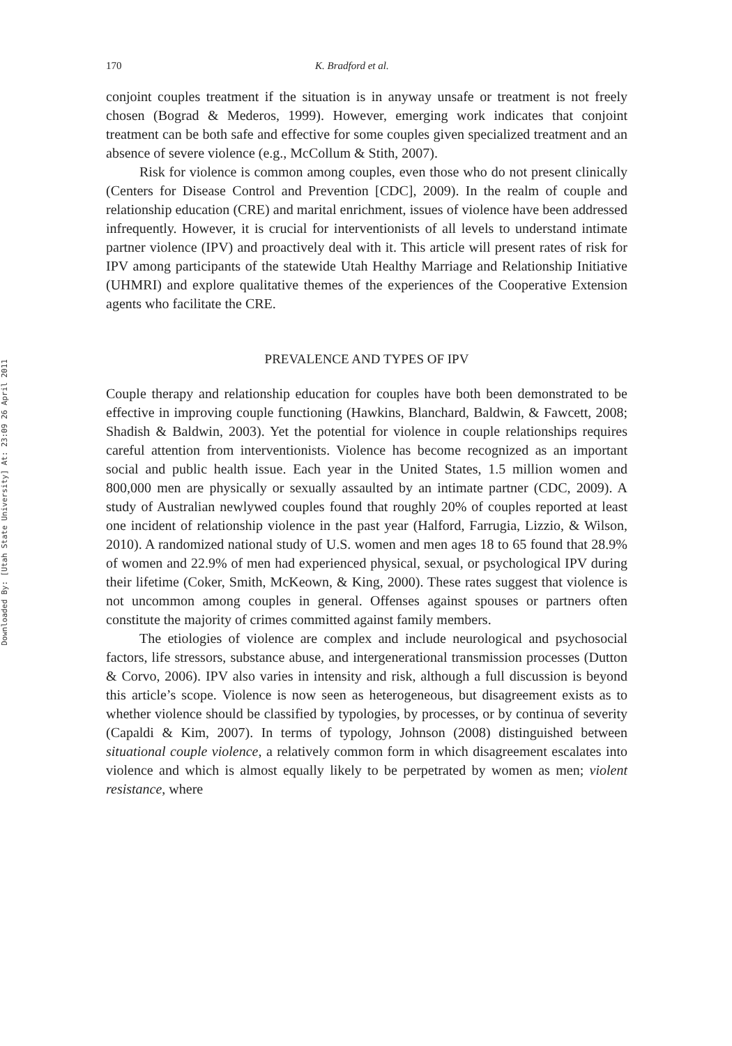Downloaded By: [Utah State University] At: 23:09 26 April 2011
170 K. Bradford et al.
conjoint couples treatment if the situation is in anyway unsafe or treatment is not freely chosen (Bograd & Mederos, 1999). However, emerging work indicates that conjoint treatment can be both safe and effective for some couples given specialized treatment and an absence of severe violence (e.g., McCollum & Stith, 2007).
Risk for violence is common among couples, even those who do not present clinically (Centers for Disease Control and Prevention [CDC], 2009). In the realm of couple and relationship education (CRE) and marital enrichment, issues of violence have been addressed infrequently. However, it is crucial for interventionists of all levels to understand intimate partner violence (IPV) and proactively deal with it. This article will present rates of risk for IPV among participants of the statewide Utah Healthy Marriage and Relationship Initiative (UHMRI) and explore qualitative themes of the experiences of the Cooperative Extension agents who facilitate the CRE.
PREVALENCE AND TYPES OF IPV
Couple therapy and relationship education for couples have both been demonstrated to be effective in improving couple functioning (Hawkins, Blanchard, Baldwin, & Fawcett, 2008; Shadish & Baldwin, 2003). Yet the potential for violence in couple relationships requires careful attention from interventionists. Violence has become recognized as an important social and public health issue. Each year in the United States, 1.5 million women and 800,000 men are physically or sexually assaulted by an intimate partner (CDC, 2009). A study of Australian newlywed couples found that roughly 20% of couples reported at least one incident of relationship violence in the past year (Halford, Farrugia, Lizzio, & Wilson, 2010). A randomized national study of U.S. women and men ages 18 to 65 found that 28.9% of women and 22.9% of men had experienced physical, sexual, or psychological IPV during their lifetime (Coker, Smith, McKeown, & King, 2000). These rates suggest that violence is not uncommon among couples in general. Offenses against spouses or partners often constitute the majority of crimes committed against family members.
The etiologies of violence are complex and include neurological and psychosocial factors, life stressors, substance abuse, and intergenerational transmission processes (Dutton & Corvo, 2006). IPV also varies in intensity and risk, although a full discussion is beyond this article’s scope. Violence is now seen as heterogeneous, but disagreement exists as to whether violence should be classified by typologies, by processes, or by continua of severity (Capaldi & Kim, 2007). In terms of typology, Johnson (2008) distinguished between situational couple violence, a relatively common form in which disagreement escalates into violence and which is almost equally likely to be perpetrated by women as men; violent resistance, where